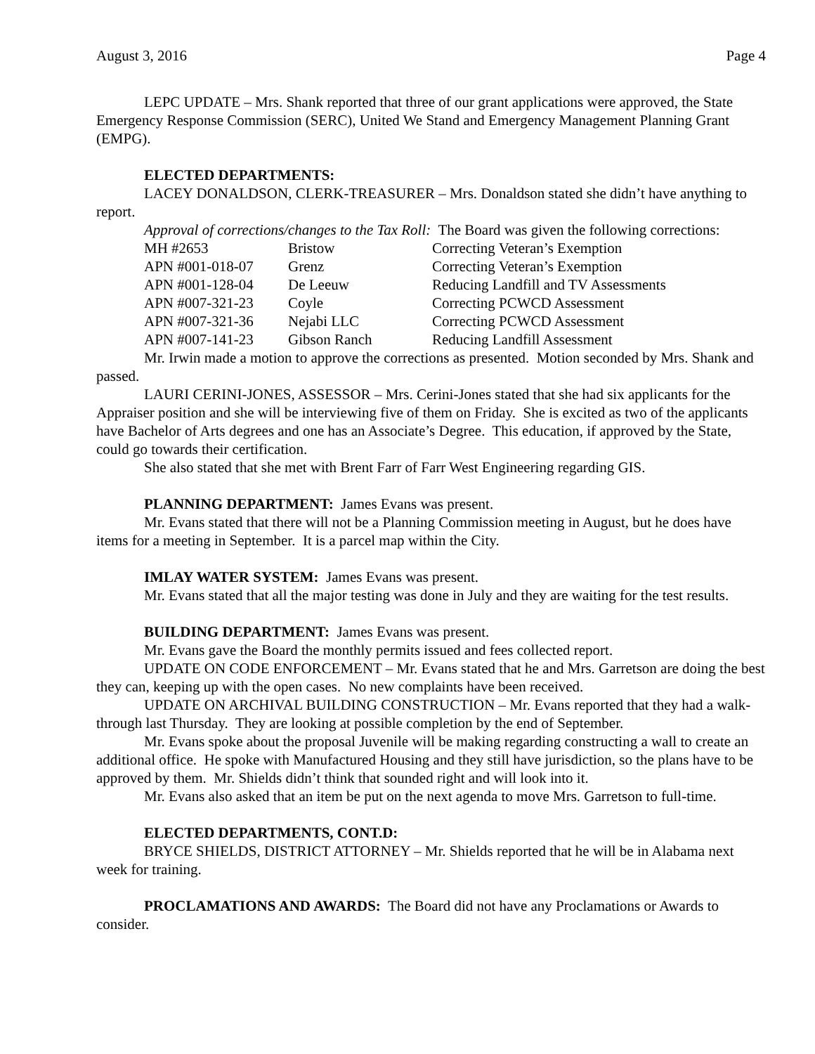August 3, 2016 Page 4
LEPC UPDATE – Mrs. Shank reported that three of our grant applications were approved, the State Emergency Response Commission (SERC), United We Stand and Emergency Management Planning Grant (EMPG).
ELECTED DEPARTMENTS:
LACEY DONALDSON, CLERK-TREASURER – Mrs. Donaldson stated she didn’t have anything to report.
Approval of corrections/changes to the Tax Roll: The Board was given the following corrections:
| MH #2653 | Bristow | Correcting Veteran’s Exemption |
| APN #001-018-07 | Grenz | Correcting Veteran’s Exemption |
| APN #001-128-04 | De Leeuw | Reducing Landfill and TV Assessments |
| APN #007-321-23 | Coyle | Correcting PCWCD Assessment |
| APN #007-321-36 | Nejabi LLC | Correcting PCWCD Assessment |
| APN #007-141-23 | Gibson Ranch | Reducing Landfill Assessment |
Mr. Irwin made a motion to approve the corrections as presented. Motion seconded by Mrs. Shank and passed.
LAURI CERINI-JONES, ASSESSOR – Mrs. Cerini-Jones stated that she had six applicants for the Appraiser position and she will be interviewing five of them on Friday. She is excited as two of the applicants have Bachelor of Arts degrees and one has an Associate’s Degree. This education, if approved by the State, could go towards their certification.
She also stated that she met with Brent Farr of Farr West Engineering regarding GIS.
PLANNING DEPARTMENT: James Evans was present.
Mr. Evans stated that there will not be a Planning Commission meeting in August, but he does have items for a meeting in September. It is a parcel map within the City.
IMLAY WATER SYSTEM: James Evans was present.
Mr. Evans stated that all the major testing was done in July and they are waiting for the test results.
BUILDING DEPARTMENT: James Evans was present.
Mr. Evans gave the Board the monthly permits issued and fees collected report.
UPDATE ON CODE ENFORCEMENT – Mr. Evans stated that he and Mrs. Garretson are doing the best they can, keeping up with the open cases. No new complaints have been received.
UPDATE ON ARCHIVAL BUILDING CONSTRUCTION – Mr. Evans reported that they had a walk-through last Thursday. They are looking at possible completion by the end of September.
Mr. Evans spoke about the proposal Juvenile will be making regarding constructing a wall to create an additional office. He spoke with Manufactured Housing and they still have jurisdiction, so the plans have to be approved by them. Mr. Shields didn’t think that sounded right and will look into it.
Mr. Evans also asked that an item be put on the next agenda to move Mrs. Garretson to full-time.
ELECTED DEPARTMENTS, CONT.D:
BRYCE SHIELDS, DISTRICT ATTORNEY – Mr. Shields reported that he will be in Alabama next week for training.
PROCLAMATIONS AND AWARDS: The Board did not have any Proclamations or Awards to consider.